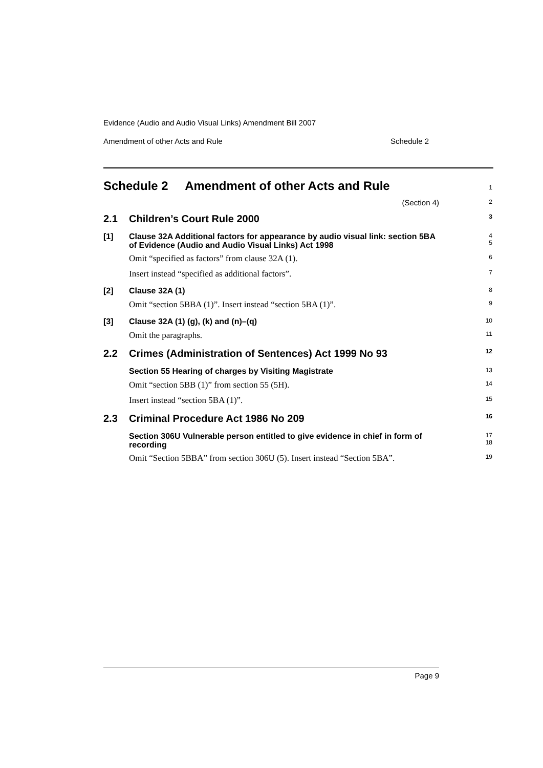Evidence (Audio and Audio Visual Links) Amendment Bill 2007
Amendment of other Acts and Rule Schedule 2
Schedule 2 Amendment of other Acts and Rule
1
(Section 4)
2
2.1 Children’s Court Rule 2000
3
[1]
Clause 32A Additional factors for appearance by audio visual link: section 5BA of Evidence (Audio and Audio Visual Links) Act 1998
4
5
Omit “specified as factors” from clause 32A (1).
6
Insert instead “specified as additional factors”.
7
[2] Clause 32A (1)
8
Omit “section 5BBA (1)”. Insert instead “section 5BA (1)”.
9
[3] Clause 32A (1) (g), (k) and (n)–(q)
10
Omit the paragraphs.
11
2.2 Crimes (Administration of Sentences) Act 1999 No 93
12
Section 55 Hearing of charges by Visiting Magistrate
13
Omit “section 5BB (1)” from section 55 (5H).
14
Insert instead “section 5BA (1)”.
15
2.3 Criminal Procedure Act 1986 No 209
16
Section 306U Vulnerable person entitled to give evidence in chief in form of recording
17
18
Omit “Section 5BBA” from section 306U (5). Insert instead “Section 5BA”.
19
Page 9